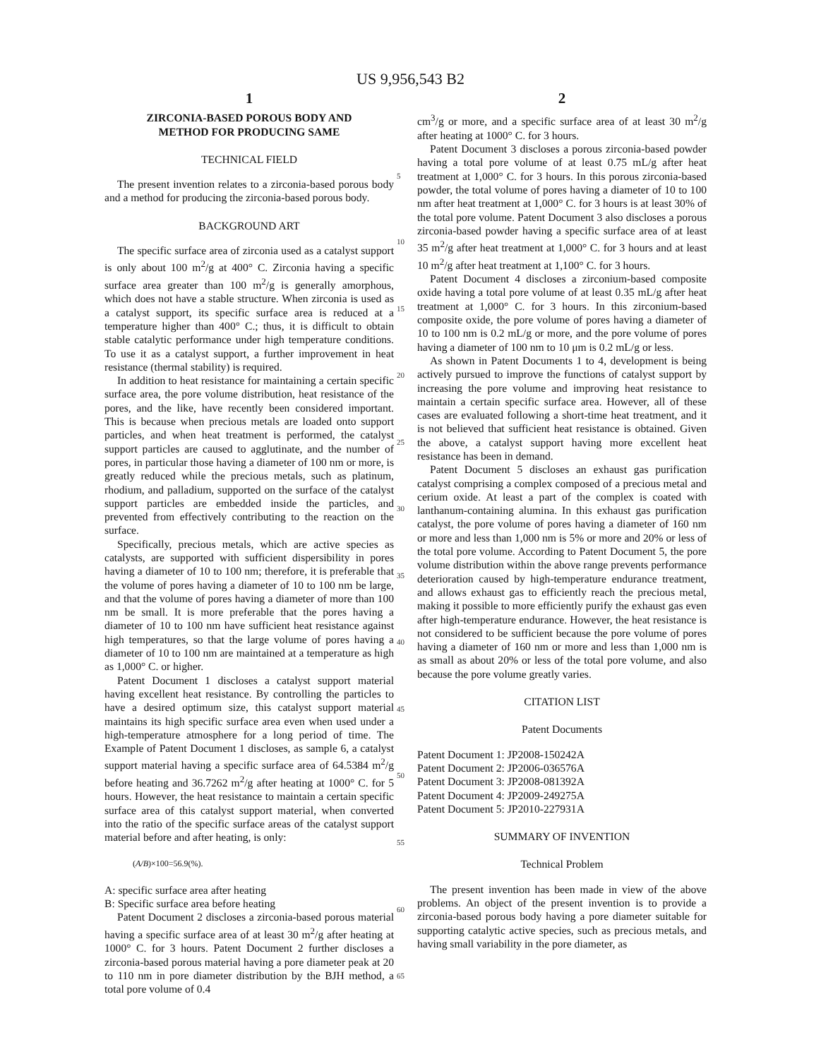US 9,956,543 B2
1
ZIRCONIA-BASED POROUS BODY AND
METHOD FOR PRODUCING SAME
TECHNICAL FIELD
The present invention relates to a zirconia-based porous body and a method for producing the zirconia-based porous body.
BACKGROUND ART
The specific surface area of zirconia used as a catalyst support is only about 100 m<sup>2</sup>/g at 400° C. Zirconia having a specific surface area greater than 100 m<sup>2</sup>/g is generally amorphous, which does not have a stable structure. When zirconia is used as a catalyst support, its specific surface area is reduced at a temperature higher than 400° C.; thus, it is difficult to obtain stable catalytic performance under high temperature conditions. To use it as a catalyst support, a further improvement in heat resistance (thermal stability) is required.
In addition to heat resistance for maintaining a certain specific surface area, the pore volume distribution, heat resistance of the pores, and the like, have recently been considered important. This is because when precious metals are loaded onto support particles, and when heat treatment is performed, the catalyst support particles are caused to agglutinate, and the number of pores, in particular those having a diameter of 100 nm or more, is greatly reduced while the precious metals, such as platinum, rhodium, and palladium, supported on the surface of the catalyst support particles are embedded inside the particles, and prevented from effectively contributing to the reaction on the surface.
Specifically, precious metals, which are active species as catalysts, are supported with sufficient dispersibility in pores having a diameter of 10 to 100 nm; therefore, it is preferable that the volume of pores having a diameter of 10 to 100 nm be large, and that the volume of pores having a diameter of more than 100 nm be small. It is more preferable that the pores having a diameter of 10 to 100 nm have sufficient heat resistance against high temperatures, so that the large volume of pores having a diameter of 10 to 100 nm are maintained at a temperature as high as 1,000° C. or higher.
Patent Document 1 discloses a catalyst support material having excellent heat resistance. By controlling the particles to have a desired optimum size, this catalyst support material maintains its high specific surface area even when used under a high-temperature atmosphere for a long period of time. The Example of Patent Document 1 discloses, as sample 6, a catalyst support material having a specific surface area of 64.5384 m<sup>2</sup>/g before heating and 36.7262 m<sup>2</sup>/g after heating at 1000° C. for 5 hours. However, the heat resistance to maintain a certain specific surface area of this catalyst support material, when converted into the ratio of the specific surface areas of the catalyst support material before and after heating, is only:
(A/B)×100=56.9(%).
A: specific surface area after heating
B: Specific surface area before heating
Patent Document 2 discloses a zirconia-based porous material having a specific surface area of at least 30 m<sup>2</sup>/g after heating at 1000° C. for 3 hours. Patent Document 2 further discloses a zirconia-based porous material having a pore diameter peak at 20 to 110 nm in pore diameter distribution by the BJH method, a total pore volume of 0.4
5
10
15
20
25
30
35
40
45
50
55
60
65
2
cm<sup>3</sup>/g or more, and a specific surface area of at least 30 m<sup>2</sup>/g after heating at 1000° C. for 3 hours.
Patent Document 3 discloses a porous zirconia-based powder having a total pore volume of at least 0.75 mL/g after heat treatment at 1,000° C. for 3 hours. In this porous zirconia-based powder, the total volume of pores having a diameter of 10 to 100 nm after heat treatment at 1,000° C. for 3 hours is at least 30% of the total pore volume. Patent Document 3 also discloses a porous zirconia-based powder having a specific surface area of at least 35 m<sup>2</sup>/g after heat treatment at 1,000° C. for 3 hours and at least 10 m<sup>2</sup>/g after heat treatment at 1,100° C. for 3 hours.
Patent Document 4 discloses a zirconium-based composite oxide having a total pore volume of at least 0.35 mL/g after heat treatment at 1,000° C. for 3 hours. In this zirconium-based composite oxide, the pore volume of pores having a diameter of 10 to 100 nm is 0.2 mL/g or more, and the pore volume of pores having a diameter of 100 nm to 10 μm is 0.2 mL/g or less.
As shown in Patent Documents 1 to 4, development is being actively pursued to improve the functions of catalyst support by increasing the pore volume and improving heat resistance to maintain a certain specific surface area. However, all of these cases are evaluated following a short-time heat treatment, and it is not believed that sufficient heat resistance is obtained. Given the above, a catalyst support having more excellent heat resistance has been in demand.
Patent Document 5 discloses an exhaust gas purification catalyst comprising a complex composed of a precious metal and cerium oxide. At least a part of the complex is coated with lanthanum-containing alumina. In this exhaust gas purification catalyst, the pore volume of pores having a diameter of 160 nm or more and less than 1,000 nm is 5% or more and 20% or less of the total pore volume. According to Patent Document 5, the pore volume distribution within the above range prevents performance deterioration caused by high-temperature endurance treatment, and allows exhaust gas to efficiently reach the precious metal, making it possible to more efficiently purify the exhaust gas even after high-temperature endurance. However, the heat resistance is not considered to be sufficient because the pore volume of pores having a diameter of 160 nm or more and less than 1,000 nm is as small as about 20% or less of the total pore volume, and also because the pore volume greatly varies.
CITATION LIST
Patent Documents
Patent Document 1: JP2008-150242A
Patent Document 2: JP2006-036576A
Patent Document 3: JP2008-081392A
Patent Document 4: JP2009-249275A
Patent Document 5: JP2010-227931A
SUMMARY OF INVENTION
Technical Problem
The present invention has been made in view of the above problems. An object of the present invention is to provide a zirconia-based porous body having a pore diameter suitable for supporting catalytic active species, such as precious metals, and having small variability in the pore diameter, as